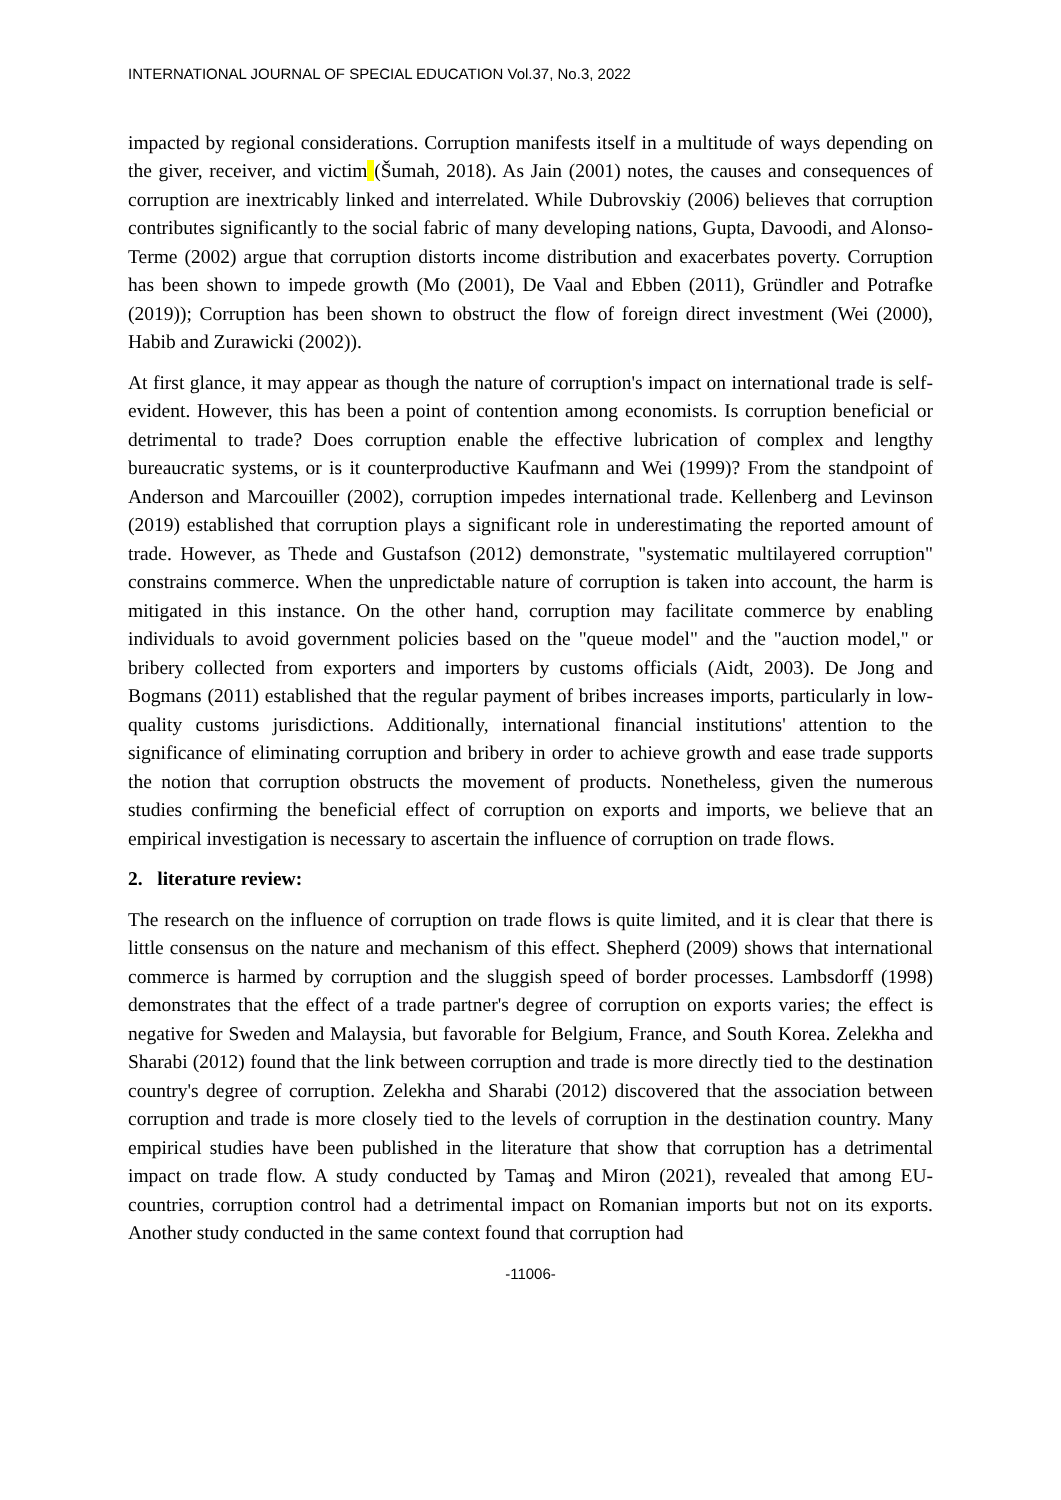INTERNATIONAL JOURNAL OF SPECIAL EDUCATION Vol.37, No.3, 2022
impacted by regional considerations. Corruption manifests itself in a multitude of ways depending on the giver, receiver, and victim (Šumah, 2018). As Jain (2001) notes, the causes and consequences of corruption are inextricably linked and interrelated. While Dubrovskiy (2006) believes that corruption contributes significantly to the social fabric of many developing nations, Gupta, Davoodi, and Alonso-Terme (2002) argue that corruption distorts income distribution and exacerbates poverty. Corruption has been shown to impede growth (Mo (2001), De Vaal and Ebben (2011), Gründler and Potrafke (2019)); Corruption has been shown to obstruct the flow of foreign direct investment (Wei (2000), Habib and Zurawicki (2002)).
At first glance, it may appear as though the nature of corruption's impact on international trade is self-evident. However, this has been a point of contention among economists. Is corruption beneficial or detrimental to trade? Does corruption enable the effective lubrication of complex and lengthy bureaucratic systems, or is it counterproductive Kaufmann and Wei (1999)? From the standpoint of Anderson and Marcouiller (2002), corruption impedes international trade. Kellenberg and Levinson (2019) established that corruption plays a significant role in underestimating the reported amount of trade. However, as Thede and Gustafson (2012) demonstrate, "systematic multilayered corruption" constrains commerce. When the unpredictable nature of corruption is taken into account, the harm is mitigated in this instance. On the other hand, corruption may facilitate commerce by enabling individuals to avoid government policies based on the "queue model" and the "auction model," or bribery collected from exporters and importers by customs officials (Aidt, 2003). De Jong and Bogmans (2011) established that the regular payment of bribes increases imports, particularly in low-quality customs jurisdictions. Additionally, international financial institutions' attention to the significance of eliminating corruption and bribery in order to achieve growth and ease trade supports the notion that corruption obstructs the movement of products. Nonetheless, given the numerous studies confirming the beneficial effect of corruption on exports and imports, we believe that an empirical investigation is necessary to ascertain the influence of corruption on trade flows.
2. literature review:
The research on the influence of corruption on trade flows is quite limited, and it is clear that there is little consensus on the nature and mechanism of this effect. Shepherd (2009) shows that international commerce is harmed by corruption and the sluggish speed of border processes. Lambsdorff (1998) demonstrates that the effect of a trade partner's degree of corruption on exports varies; the effect is negative for Sweden and Malaysia, but favorable for Belgium, France, and South Korea. Zelekha and Sharabi (2012) found that the link between corruption and trade is more directly tied to the destination country's degree of corruption. Zelekha and Sharabi (2012) discovered that the association between corruption and trade is more closely tied to the levels of corruption in the destination country. Many empirical studies have been published in the literature that show that corruption has a detrimental impact on trade flow. A study conducted by Tamaş and Miron (2021), revealed that among EU-countries, corruption control had a detrimental impact on Romanian imports but not on its exports. Another study conducted in the same context found that corruption had
-11006-